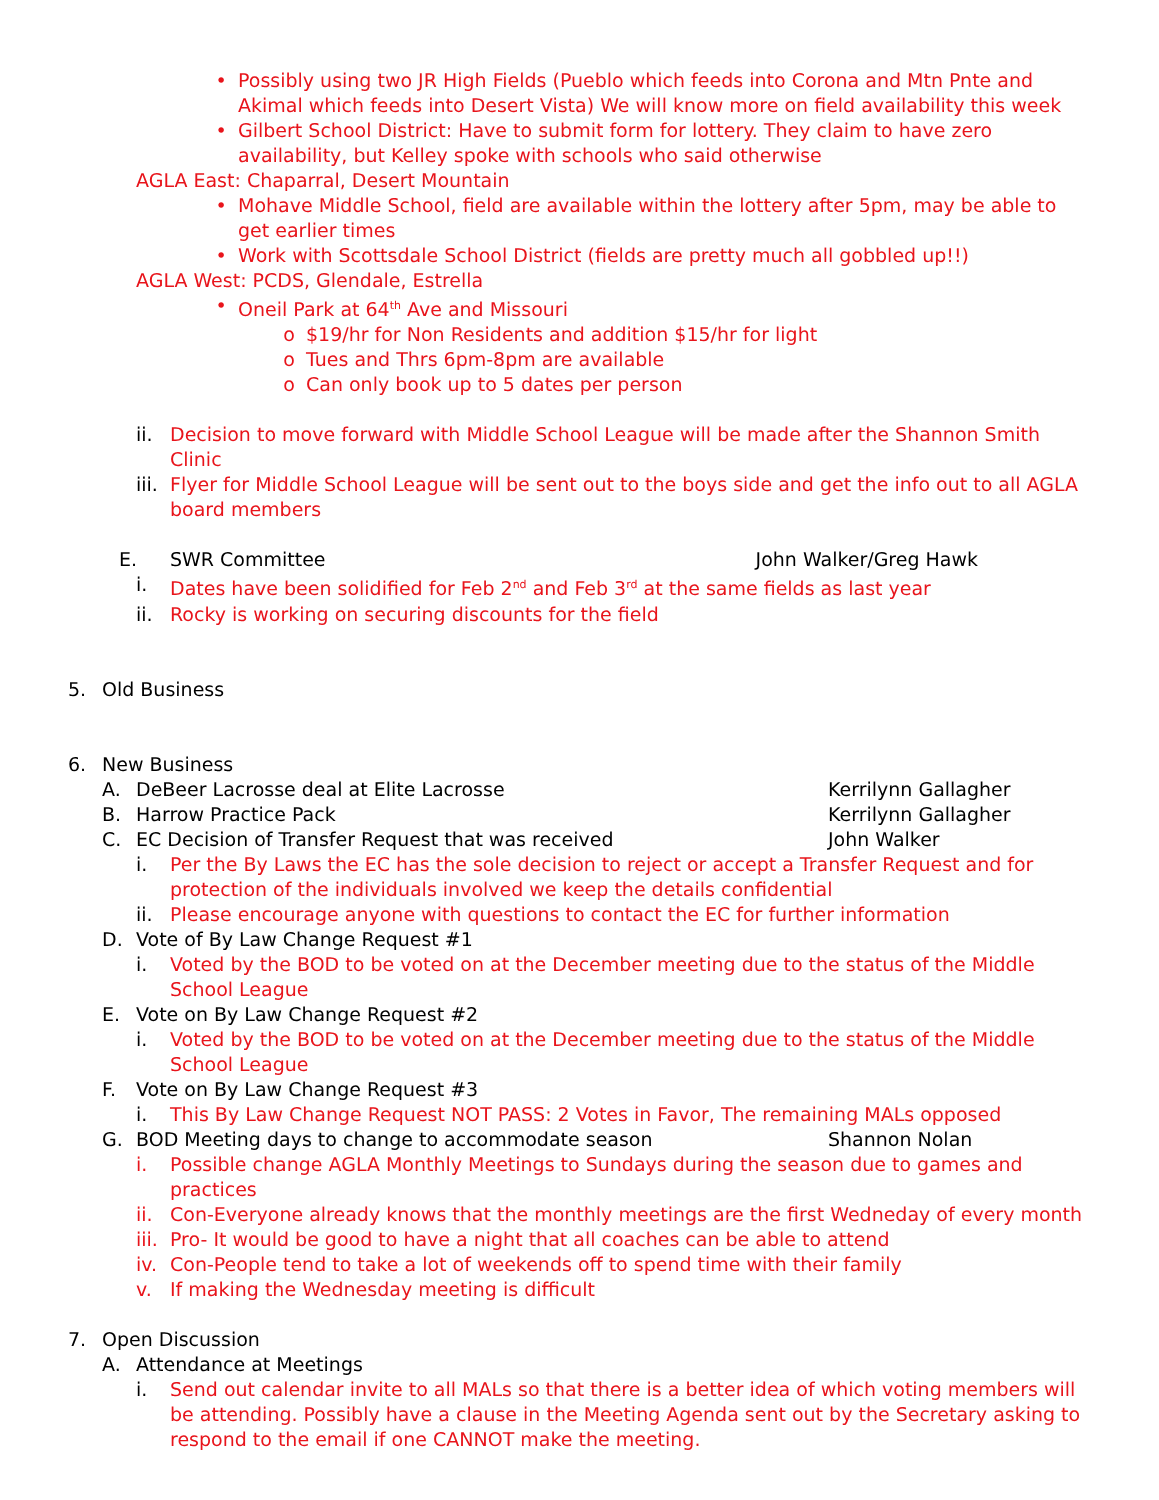• Possibly using two JR High Fields (Pueblo which feeds into Corona and Mtn Pnte and Akimal which feeds into Desert Vista) We will know more on field availability this week
• Gilbert School District: Have to submit form for lottery. They claim to have zero availability, but Kelley spoke with schools who said otherwise
AGLA East: Chaparral, Desert Mountain
• Mohave Middle School, field are available within the lottery after 5pm, may be able to get earlier times
• Work with Scottsdale School District (fields are pretty much all gobbled up!!)
AGLA West: PCDS, Glendale, Estrella
• Oneil Park at 64<sup>th</sup> Ave and Missouri
o $19/hr for Non Residents and addition $15/hr for light
o Tues and Thrs 6pm-8pm are available
o Can only book up to 5 dates per person
ii. Decision to move forward with Middle School League will be made after the Shannon Smith Clinic
iii. Flyer for Middle School League will be sent out to the boys side and get the info out to all AGLA board members
E. SWR Committee John Walker/Greg Hawk
i. Dates have been solidified for Feb 2<sup>nd</sup> and Feb 3<sup>rd</sup> at the same fields as last year
ii. Rocky is working on securing discounts for the field
5. Old Business
6. New Business
A. DeBeer Lacrosse deal at Elite Lacrosse Kerrilynn Gallagher
B. Harrow Practice Pack Kerrilynn Gallagher
C. EC Decision of Transfer Request that was received John Walker
i. Per the By Laws the EC has the sole decision to reject or accept a Transfer Request and for protection of the individuals involved we keep the details confidential
ii. Please encourage anyone with questions to contact the EC for further information
D. Vote of By Law Change Request #1
i. Voted by the BOD to be voted on at the December meeting due to the status of the Middle School League
E. Vote on By Law Change Request #2
i. Voted by the BOD to be voted on at the December meeting due to the status of the Middle School League
F. Vote on By Law Change Request #3
i. This By Law Change Request NOT PASS: 2 Votes in Favor, The remaining MALs opposed
G. BOD Meeting days to change to accommodate season Shannon Nolan
i. Possible change AGLA Monthly Meetings to Sundays during the season due to games and practices
ii. Con-Everyone already knows that the monthly meetings are the first Wedneday of every month
iii. Pro- It would be good to have a night that all coaches can be able to attend
iv. Con-People tend to take a lot of weekends off to spend time with their family
v. If making the Wednesday meeting is difficult
7. Open Discussion
A. Attendance at Meetings
i. Send out calendar invite to all MALs so that there is a better idea of which voting members will be attending. Possibly have a clause in the Meeting Agenda sent out by the Secretary asking to respond to the email if one CANNOT make the meeting.